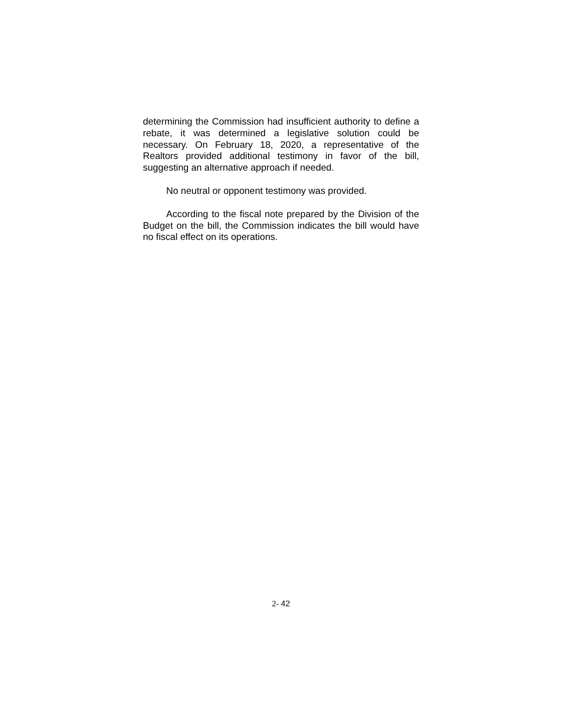determining the Commission had insufficient authority to define a rebate, it was determined a legislative solution could be necessary. On February 18, 2020, a representative of the Realtors provided additional testimony in favor of the bill, suggesting an alternative approach if needed.
No neutral or opponent testimony was provided.
According to the fiscal note prepared by the Division of the Budget on the bill, the Commission indicates the bill would have no fiscal effect on its operations.
2- 42